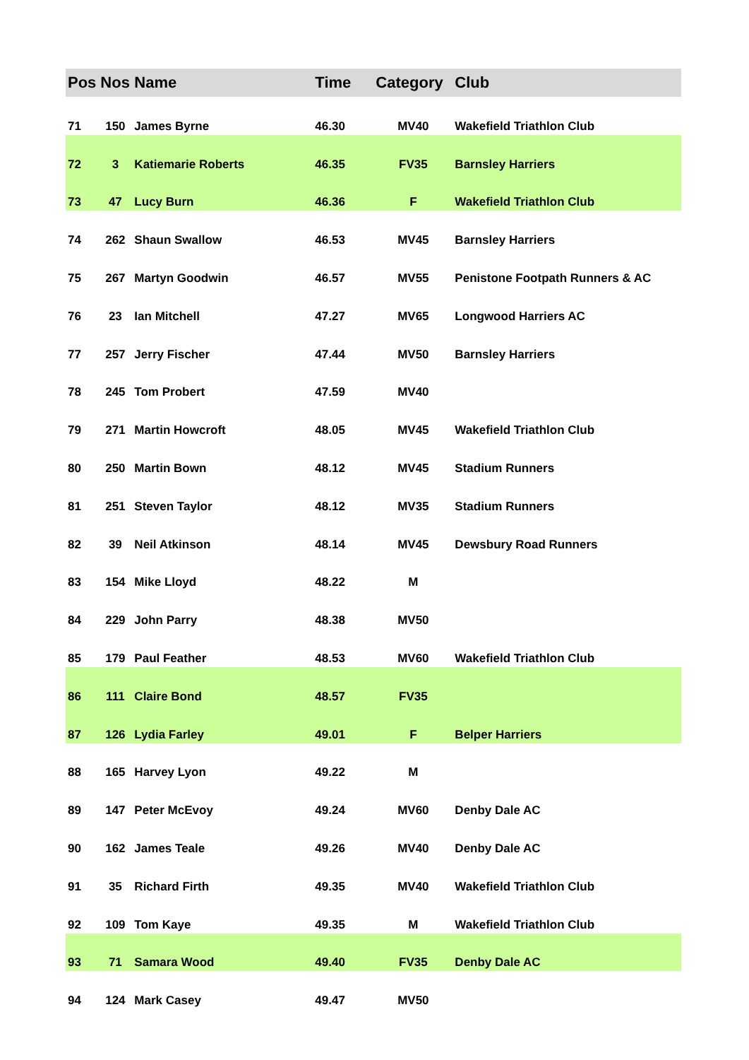| Pos | Nos | Name | Time | Category | Club |
| --- | --- | --- | --- | --- | --- |
| 71 | 150 | James Byrne | 46.30 | MV40 | Wakefield Triathlon Club |
| 72 | 3 | Katiemarie Roberts | 46.35 | FV35 | Barnsley Harriers |
| 73 | 47 | Lucy Burn | 46.36 | F | Wakefield Triathlon Club |
| 74 | 262 | Shaun Swallow | 46.53 | MV45 | Barnsley Harriers |
| 75 | 267 | Martyn Goodwin | 46.57 | MV55 | Penistone Footpath Runners & AC |
| 76 | 23 | Ian Mitchell | 47.27 | MV65 | Longwood Harriers AC |
| 77 | 257 | Jerry Fischer | 47.44 | MV50 | Barnsley Harriers |
| 78 | 245 | Tom Probert | 47.59 | MV40 | |
| 79 | 271 | Martin Howcroft | 48.05 | MV45 | Wakefield Triathlon Club |
| 80 | 250 | Martin Bown | 48.12 | MV45 | Stadium Runners |
| 81 | 251 | Steven Taylor | 48.12 | MV35 | Stadium Runners |
| 82 | 39 | Neil Atkinson | 48.14 | MV45 | Dewsbury Road Runners |
| 83 | 154 | Mike Lloyd | 48.22 | M | |
| 84 | 229 | John Parry | 48.38 | MV50 | |
| 85 | 179 | Paul Feather | 48.53 | MV60 | Wakefield Triathlon Club |
| 86 | 111 | Claire Bond | 48.57 | FV35 | |
| 87 | 126 | Lydia Farley | 49.01 | F | Belper Harriers |
| 88 | 165 | Harvey Lyon | 49.22 | M | |
| 89 | 147 | Peter McEvoy | 49.24 | MV60 | Denby Dale AC |
| 90 | 162 | James Teale | 49.26 | MV40 | Denby Dale AC |
| 91 | 35 | Richard Firth | 49.35 | MV40 | Wakefield Triathlon Club |
| 92 | 109 | Tom Kaye | 49.35 | M | Wakefield Triathlon Club |
| 93 | 71 | Samara Wood | 49.40 | FV35 | Denby Dale AC |
| 94 | 124 | Mark Casey | 49.47 | MV50 | |